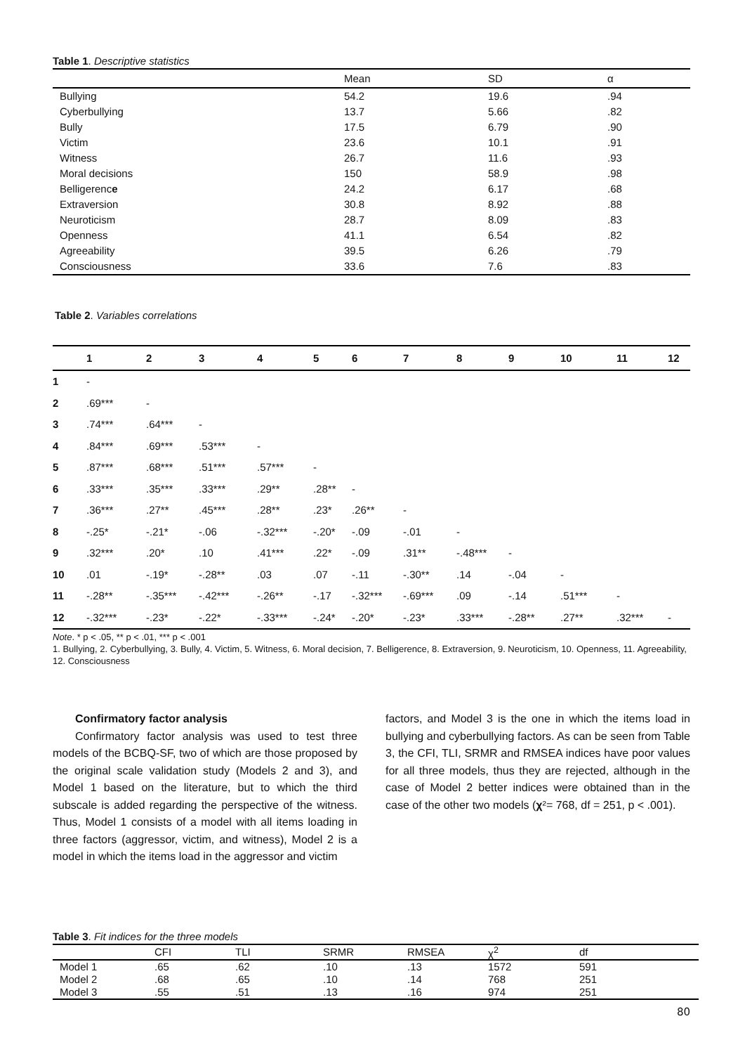Table 1. Descriptive statistics
| | Mean | SD | α |
| --- | --- | --- | --- |
| Bullying | 54.2 | 19.6 | .94 |
| Cyberbullying | 13.7 | 5.66 | .82 |
| Bully | 17.5 | 6.79 | .90 |
| Victim | 23.6 | 10.1 | .91 |
| Witness | 26.7 | 11.6 | .93 |
| Moral decisions | 150 | 58.9 | .98 |
| Belligerenc e | 24.2 | 6.17 | .68 |
| Extraversion | 30.8 | 8.92 | .88 |
| Neuroticism | 28.7 | 8.09 | .83 |
| Openness | 41.1 | 6.54 | .82 |
| Agreeability | 39.5 | 6.26 | .79 |
| Consciousness | 33.6 | 7.6 | .83 |
Table 2. Variables correlations
| | 1 | 2 | 3 | 4 | 5 | 6 | 7 | 8 | 9 | 10 | 11 | 12 |
| --- | --- | --- | --- | --- | --- | --- | --- | --- | --- | --- | --- | --- |
| 1 | - | | | | | | | | | | | |
| 2 | .69*** | - | | | | | | | | | | |
| 3 | .74*** | .64*** | - | | | | | | | | | |
| 4 | .84*** | .69*** | .53*** | - | | | | | | | | |
| 5 | .87*** | .68*** | .51*** | .57*** | - | | | | | | | |
| 6 | .33*** | .35*** | .33*** | .29** | .28** | - | | | | | | |
| 7 | .36*** | .27** | .45*** | .28** | .23* | .26** | - | | | | | |
| 8 | -.25* | -.21* | -.06 | -.32*** | -.20* | -.09 | -.01 | - | | | | |
| 9 | .32*** | .20* | .10 | .41*** | .22* | -.09 | .31** | -.48*** | - | | | |
| 10 | .01 | -.19* | -.28** | .03 | .07 | -.11 | -.30** | .14 | -.04 | - | | |
| 11 | -.28** | -.35*** | -.42*** | -.26** | -.17 | -.32*** | -.69*** | .09 | -.14 | .51*** | - | |
| 12 | -.32*** | -.23* | -.22* | -.33*** | -.24* | -.20* | -.23* | .33*** | -.28** | .27** | .32*** | - |
Note. * p < .05, ** p < .01, *** p < .001
1. Bullying, 2. Cyberbullying, 3. Bully, 4. Victim, 5. Witness, 6. Moral decision, 7. Belligerence, 8. Extraversion, 9. Neuroticism, 10. Openness, 11. Agreeability, 12. Consciousness
Confirmatory factor analysis
Confirmatory factor analysis was used to test three models of the BCBQ-SF, two of which are those proposed by the original scale validation study (Models 2 and 3), and Model 1 based on the literature, but to which the third subscale is added regarding the perspective of the witness. Thus, Model 1 consists of a model with all items loading in three factors (aggressor, victim, and witness), Model 2 is a model in which the items load in the aggressor and victim
factors, and Model 3 is the one in which the items load in bullying and cyberbullying factors. As can be seen from Table 3, the CFI, TLI, SRMR and RMSEA indices have poor values for all three models, thus they are rejected, although in the case of Model 2 better indices were obtained than in the case of the other two models (χ²= 768, df = 251, p < .001).
Table 3. Fit indices for the three models
| | CFI | TLI | SRMR | RMSEA | χ<sup>2</sup> | df |
| --- | --- | --- | --- | --- | --- | --- |
| Model 1 | .65 | .62 | .10 | .13 | 1572 | 591 |
| Model 2 | .68 | .65 | .10 | .14 | 768 | 251 |
| Model 3 | .55 | .51 | .13 | .16 | 974 | 251 |
80